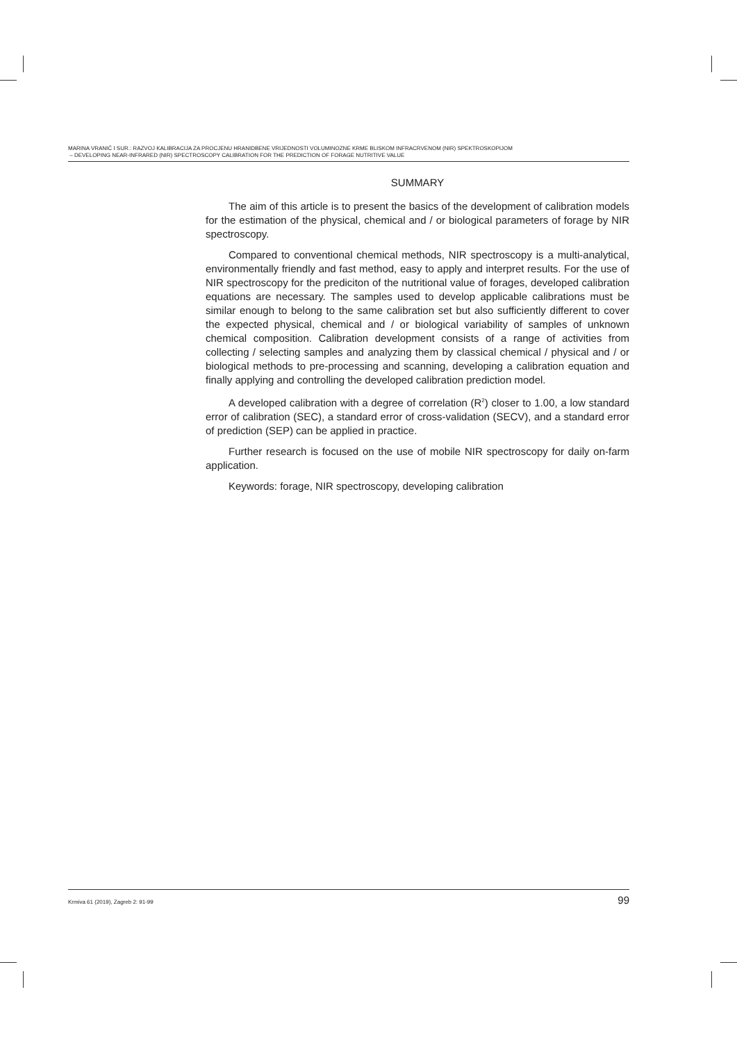MARINA VRANIĆ I SUR.: RAZVOJ KALIBRACIJA ZA PROCJENU HRANIDBENE VRIJEDNOSTI VOLUMINOZNE KRME BLISKOM INFRACRVENOM (NIR) SPEKTROSKOPIJOM
– DEVELOPING NEAR-INFRARED (NIR) SPECTROSCOPY CALIBRATION FOR THE PREDICTION OF FORAGE NUTRITIVE VALUE
SUMMARY
The aim of this article is to present the basics of the development of calibration models for the estimation of the physical, chemical and / or biological parameters of forage by NIR spectroscopy.
Compared to conventional chemical methods, NIR spectroscopy is a multi-analytical, environmentally friendly and fast method, easy to apply and interpret results. For the use of NIR spectroscopy for the prediciton of the nutritional value of forages, developed calibration equations are necessary. The samples used to develop applicable calibrations must be similar enough to belong to the same calibration set but also sufficiently different to cover the expected physical, chemical and / or biological variability of samples of unknown chemical composition. Calibration development consists of a range of activities from collecting / selecting samples and analyzing them by classical chemical / physical and / or biological methods to pre-processing and scanning, developing a calibration equation and finally applying and controlling the developed calibration prediction model.
A developed calibration with a degree of correlation (R<sup>2</sup>) closer to 1.00, a low standard error of calibration (SEC), a standard error of cross-validation (SECV), and a standard error of prediction (SEP) can be applied in practice.
Further research is focused on the use of mobile NIR spectroscopy for daily on-farm application.
Keywords: forage, NIR spectroscopy, developing calibration
Krmiva 61 (2019), Zagreb 2: 91-99 99